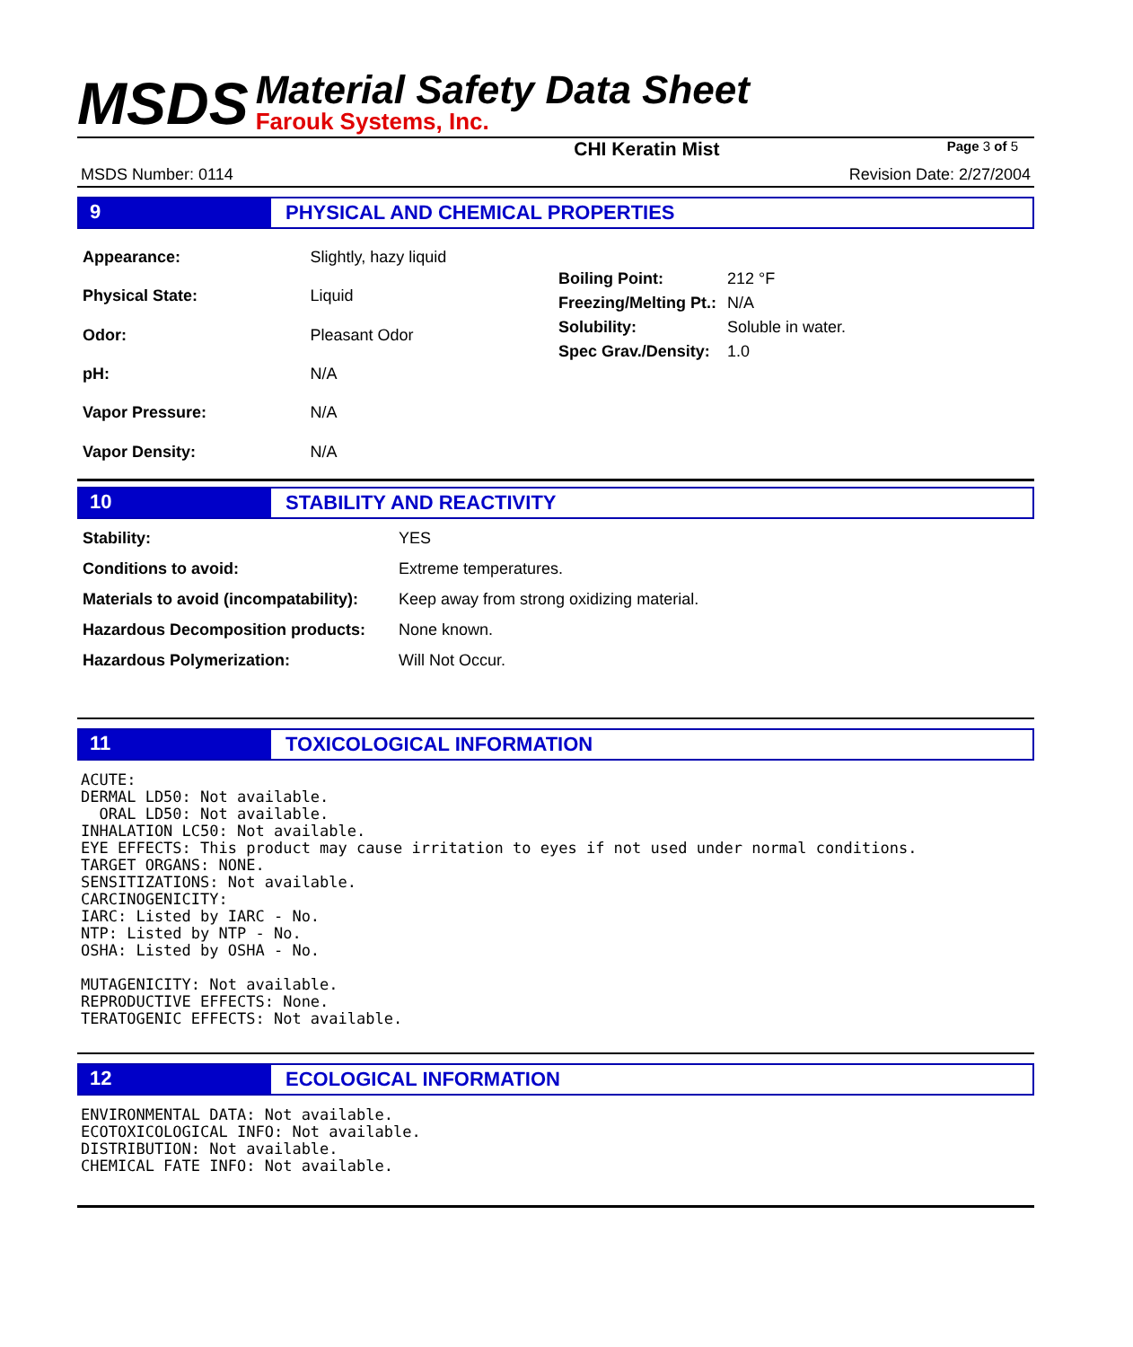MSDS
Material Safety Data Sheet
Farouk Systems, Inc.
CHI Keratin Mist Page 3 of 5
MSDS Number: 0114 Revision Date: 2/27/2004
9 PHYSICAL AND CHEMICAL PROPERTIES
| Appearance: | Slightly, hazy liquid |
| Physical State: | Liquid |
| Odor: | Pleasant Odor |
| pH: | N/A |
| Vapor Pressure: | N/A |
| Vapor Density: | N/A |
| Boiling Point: | 212 °F |
| Freezing/Melting Pt.: | N/A |
| Solubility: | Soluble in water. |
| Spec Grav./Density: | 1.0 |
10 STABILITY AND REACTIVITY
| Stability: | YES |
| Conditions to avoid: | Extreme temperatures. |
| Materials to avoid (incompatability): | Keep away from strong oxidizing material. |
| Hazardous Decomposition products: | None known. |
| Hazardous Polymerization: | Will Not Occur. |
11 TOXICOLOGICAL INFORMATION
ACUTE:
DERMAL LD50: Not available.
  ORAL LD50: Not available.
INHALATION LC50: Not available.
EYE EFFECTS: This product may cause irritation to eyes if not used under normal conditions.
TARGET ORGANS: NONE.
SENSITIZATIONS: Not available.
CARCINOGENICITY:
IARC: Listed by IARC - No.
NTP: Listed by NTP - No.
OSHA: Listed by OSHA - No.

MUTAGENICITY: Not available.
REPRODUCTIVE EFFECTS: None.
TERATOGENIC EFFECTS: Not available.
12 ECOLOGICAL INFORMATION
ENVIRONMENTAL DATA: Not available.
ECOTOXICOLOGICAL INFO: Not available.
DISTRIBUTION: Not available.
CHEMICAL FATE INFO: Not available.